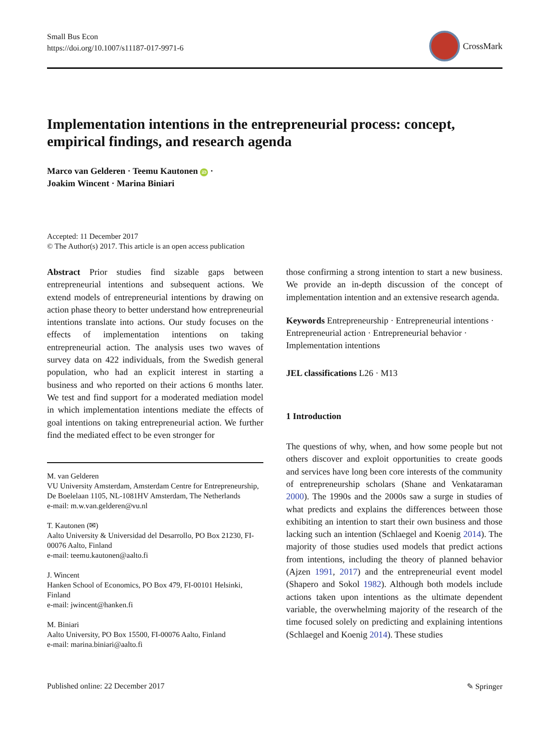Small Bus Econ
https://doi.org/10.1007/s11187-017-9971-6
CrossMark
Implementation intentions in the entrepreneurial process: concept, empirical findings, and research agenda
Marco van Gelderen · Teemu Kautonen iD ·
Joakim Wincent · Marina Biniari
Accepted: 11 December 2017
© The Author(s) 2017. This article is an open access publication
Abstract Prior studies find sizable gaps between entrepreneurial intentions and subsequent actions. We extend models of entrepreneurial intentions by drawing on action phase theory to better understand how entrepreneurial intentions translate into actions. Our study focuses on the effects of implementation intentions on taking entrepreneurial action. The analysis uses two waves of survey data on 422 individuals, from the Swedish general population, who had an explicit interest in starting a business and who reported on their actions 6 months later. We test and find support for a moderated mediation model in which implementation intentions mediate the effects of goal intentions on taking entrepreneurial action. We further find the mediated effect to be even stronger for
M. van Gelderen
VU University Amsterdam, Amsterdam Centre for Entrepreneurship, De Boelelaan 1105, NL-1081HV Amsterdam, The Netherlands
e-mail: m.w.van.gelderen@vu.nl
T. Kautonen (✉)
Aalto University & Universidad del Desarrollo, PO Box 21230, FI-00076 Aalto, Finland
e-mail: teemu.kautonen@aalto.fi
J. Wincent
Hanken School of Economics, PO Box 479, FI-00101 Helsinki, Finland
e-mail: jwincent@hanken.fi
M. Biniari
Aalto University, PO Box 15500, FI-00076 Aalto, Finland
e-mail: marina.biniari@aalto.fi
those confirming a strong intention to start a new business. We provide an in-depth discussion of the concept of implementation intention and an extensive research agenda.
Keywords Entrepreneurship · Entrepreneurial intentions · Entrepreneurial action · Entrepreneurial behavior · Implementation intentions
JEL classifications L26 · M13
1 Introduction
The questions of why, when, and how some people but not others discover and exploit opportunities to create goods and services have long been core interests of the community of entrepreneurship scholars (Shane and Venkataraman 2000). The 1990s and the 2000s saw a surge in studies of what predicts and explains the differences between those exhibiting an intention to start their own business and those lacking such an intention (Schlaegel and Koenig 2014). The majority of those studies used models that predict actions from intentions, including the theory of planned behavior (Ajzen 1991, 2017) and the entrepreneurial event model (Shapero and Sokol 1982). Although both models include actions taken upon intentions as the ultimate dependent variable, the overwhelming majority of the research of the time focused solely on predicting and explaining intentions (Schlaegel and Koenig 2014). These studies
Published online: 22 December 2017 ✎ Springer